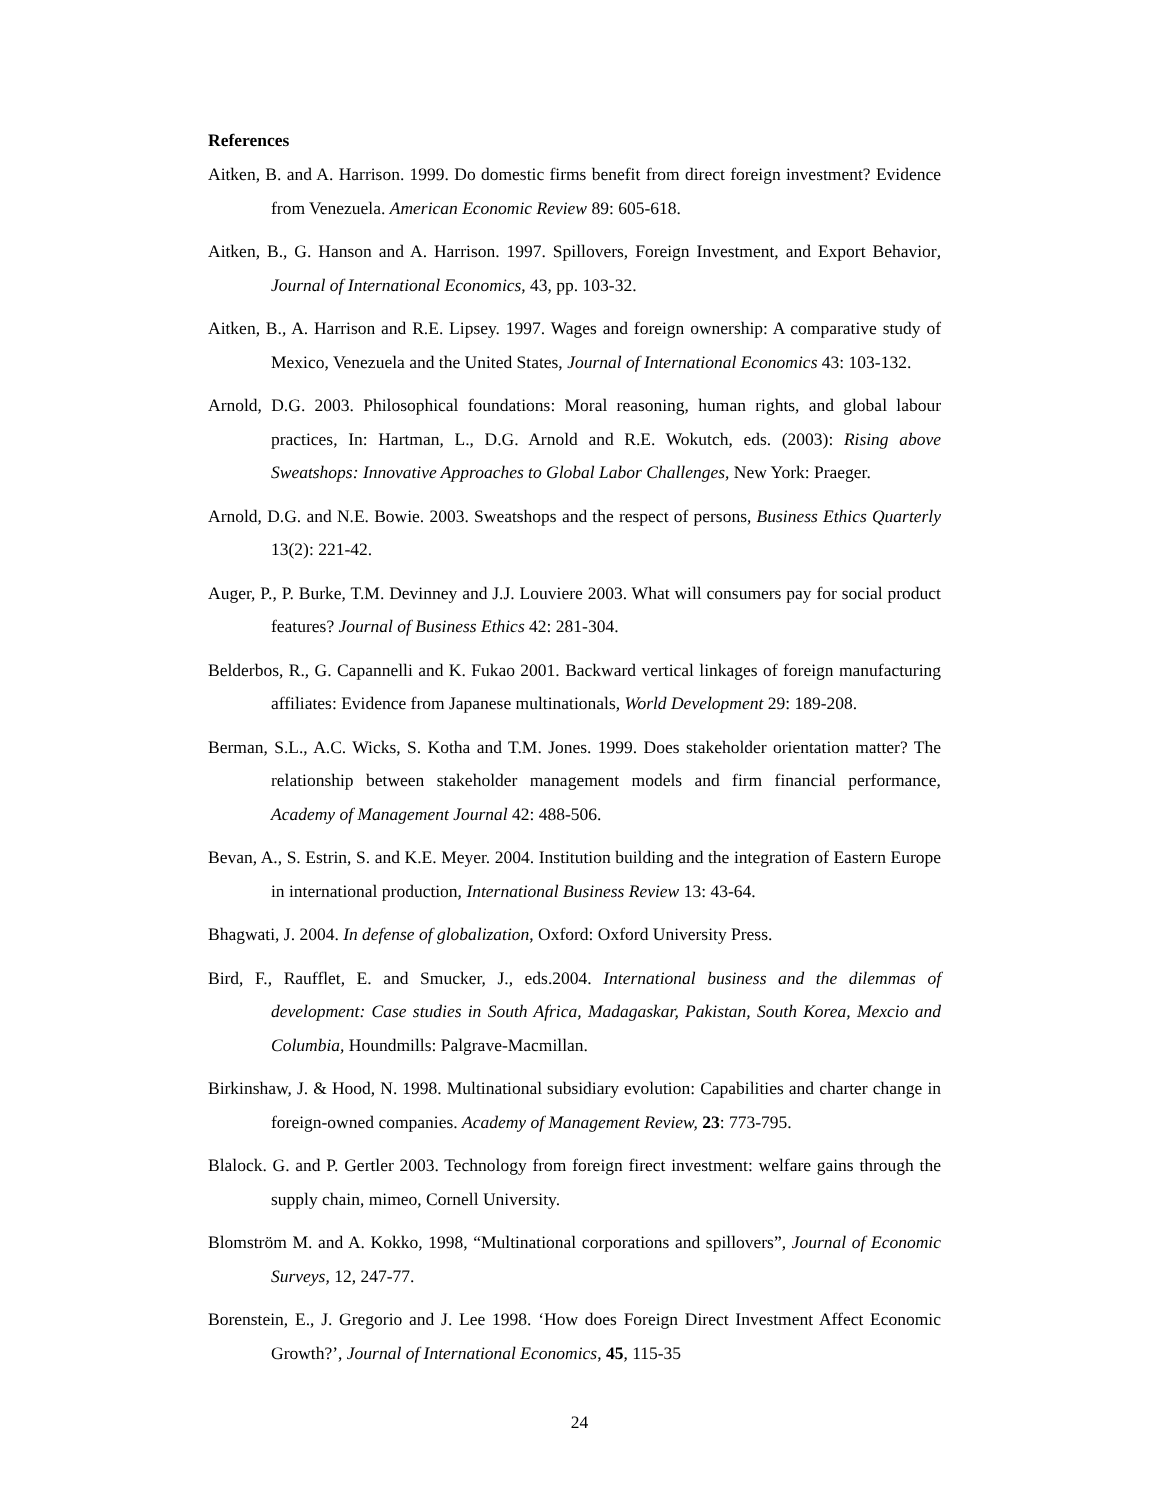References
Aitken, B. and A. Harrison. 1999. Do domestic firms benefit from direct foreign investment? Evidence from Venezuela. American Economic Review 89: 605-618.
Aitken, B., G. Hanson and A. Harrison. 1997. Spillovers, Foreign Investment, and Export Behavior, Journal of International Economics, 43, pp. 103-32.
Aitken, B., A. Harrison and R.E. Lipsey. 1997. Wages and foreign ownership: A comparative study of Mexico, Venezuela and the United States, Journal of International Economics 43: 103-132.
Arnold, D.G. 2003. Philosophical foundations: Moral reasoning, human rights, and global labour practices, In: Hartman, L., D.G. Arnold and R.E. Wokutch, eds. (2003): Rising above Sweatshops: Innovative Approaches to Global Labor Challenges, New York: Praeger.
Arnold, D.G. and N.E. Bowie. 2003. Sweatshops and the respect of persons, Business Ethics Quarterly 13(2): 221-42.
Auger, P., P. Burke, T.M. Devinney and J.J. Louviere 2003. What will consumers pay for social product features? Journal of Business Ethics 42: 281-304.
Belderbos, R., G. Capannelli and K. Fukao 2001. Backward vertical linkages of foreign manufacturing affiliates: Evidence from Japanese multinationals, World Development 29: 189-208.
Berman, S.L., A.C. Wicks, S. Kotha and T.M. Jones. 1999. Does stakeholder orientation matter? The relationship between stakeholder management models and firm financial performance, Academy of Management Journal 42: 488-506.
Bevan, A., S. Estrin, S. and K.E. Meyer. 2004. Institution building and the integration of Eastern Europe in international production, International Business Review 13: 43-64.
Bhagwati, J. 2004. In defense of globalization, Oxford: Oxford University Press.
Bird, F., Raufflet, E. and Smucker, J., eds.2004. International business and the dilemmas of development: Case studies in South Africa, Madagaskar, Pakistan, South Korea, Mexcio and Columbia, Houndmills: Palgrave-Macmillan.
Birkinshaw, J. & Hood, N. 1998. Multinational subsidiary evolution: Capabilities and charter change in foreign-owned companies. Academy of Management Review, 23: 773-795.
Blalock. G. and P. Gertler 2003. Technology from foreign firect investment: welfare gains through the supply chain, mimeo, Cornell University.
Blomström M. and A. Kokko, 1998, “Multinational corporations and spillovers”, Journal of Economic Surveys, 12, 247-77.
Borenstein, E., J. Gregorio and J. Lee 1998. ‘How does Foreign Direct Investment Affect Economic Growth?’, Journal of International Economics, 45, 115-35
24